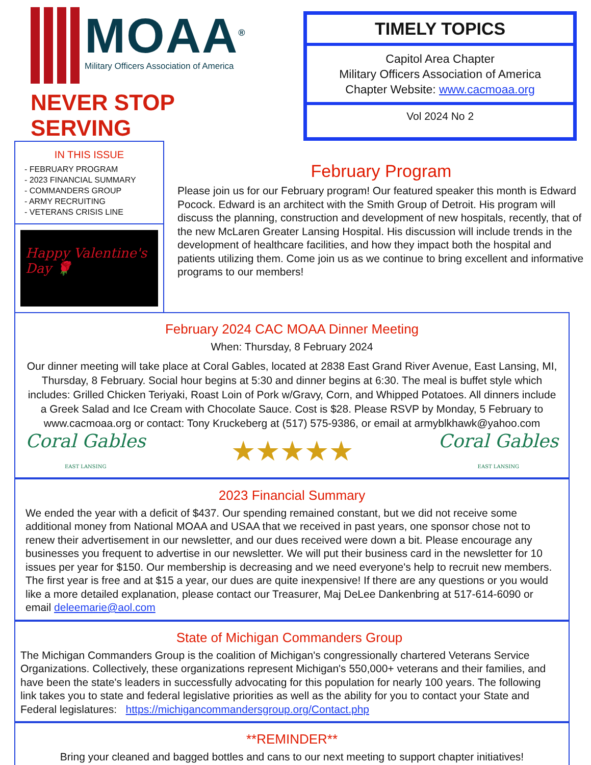MOAA<sup>®</sup>
Military Officers Association of America
NEVER STOP SERVING
TIMELY TOPICS
Capitol Area Chapter
Military Officers Association of America
Chapter Website: www.cacmoaa.org
Vol 2024 No 2
IN THIS ISSUE
- FEBRUARY PROGRAM
- 2023 FINANCIAL SUMMARY
- COMMANDERS GROUP
- ARMY RECRUITING
- VETERANS CRISIS LINE
Happy Valentine's Day 🌹
February Program
Please join us for our February program! Our featured speaker this month is Edward Pocock. Edward is an architect with the Smith Group of Detroit. His program will discuss the planning, construction and development of new hospitals, recently, that of the new McLaren Greater Lansing Hospital. His discussion will include trends in the development of healthcare facilities, and how they impact both the hospital and patients utilizing them. Come join us as we continue to bring excellent and informative programs to our members!
February 2024 CAC MOAA Dinner Meeting
When: Thursday, 8 February 2024
Our dinner meeting will take place at Coral Gables, located at 2838 East Grand River Avenue, East Lansing, MI, Thursday, 8 February. Social hour begins at 5:30 and dinner begins at 6:30. The meal is buffet style which includes: Grilled Chicken Teriyaki, Roast Loin of Pork w/Gravy, Corn, and Whipped Potatoes. All dinners include a Greek Salad and Ice Cream with Chocolate Sauce. Cost is $28. Please RSVP by Monday, 5 February to www.cacmoaa.org or contact: Tony Kruckeberg at (517) 575-9386, or email at armyblkhawk@yahoo.com
Coral Gables
EAST LANSING ★★★★★ Coral Gables
EAST LANSING
2023 Financial Summary
We ended the year with a deficit of $437. Our spending remained constant, but we did not receive some additional money from National MOAA and USAA that we received in past years, one sponsor chose not to renew their advertisement in our newsletter, and our dues received were down a bit. Please encourage any businesses you frequent to advertise in our newsletter. We will put their business card in the newsletter for 10 issues per year for $150. Our membership is decreasing and we need everyone's help to recruit new members. The first year is free and at $15 a year, our dues are quite inexpensive! If there are any questions or you would like a more detailed explanation, please contact our Treasurer, Maj DeLee Dankenbring at 517-614-6090 or email deleemarie@aol.com
State of Michigan Commanders Group
The Michigan Commanders Group is the coalition of Michigan's congressionally chartered Veterans Service Organizations. Collectively, these organizations represent Michigan's 550,000+ veterans and their families, and have been the state's leaders in successfully advocating for this population for nearly 100 years. The following link takes you to state and federal legislative priorities as well as the ability for you to contact your State and Federal legislatures: https://michigancommandersgroup.org/Contact.php
**REMINDER**
Bring your cleaned and bagged bottles and cans to our next meeting to support chapter initiatives!